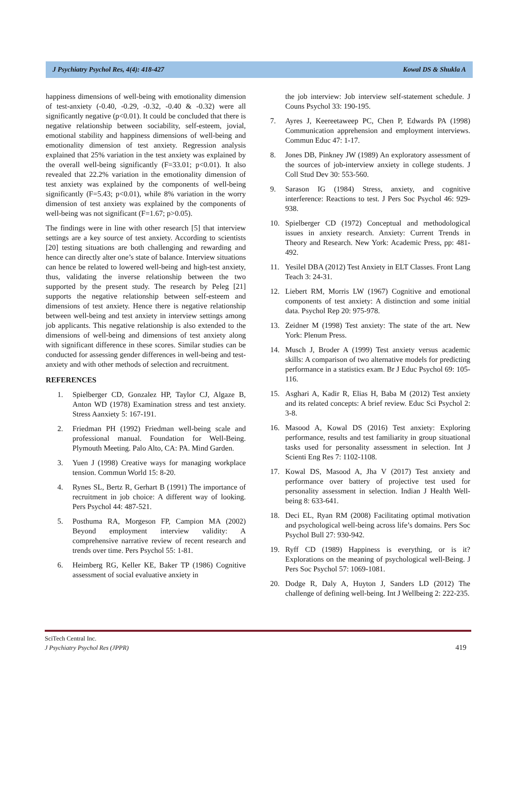J Psychiatry Psychol Res, 4(4): 418-427 Kowal DS & Shukla A
happiness dimensions of well-being with emotionality dimension of test-anxiety (-0.40, -0.29, -0.32, -0.40 & -0.32) were all significantly negative (p<0.01). It could be concluded that there is negative relationship between sociability, self-esteem, jovial, emotional stability and happiness dimensions of well-being and emotionality dimension of test anxiety. Regression analysis explained that 25% variation in the test anxiety was explained by the overall well-being significantly (F=33.01; p<0.01). It also revealed that 22.2% variation in the emotionality dimension of test anxiety was explained by the components of well-being significantly (F=5.43; p<0.01), while 8% variation in the worry dimension of test anxiety was explained by the components of well-being was not significant (F=1.67; p>0.05).
The findings were in line with other research [5] that interview settings are a key source of test anxiety. According to scientists [20] testing situations are both challenging and rewarding and hence can directly alter one’s state of balance. Interview situations can hence be related to lowered well-being and high-test anxiety, thus, validating the inverse relationship between the two supported by the present study. The research by Peleg [21] supports the negative relationship between self-esteem and dimensions of test anxiety. Hence there is negative relationship between well-being and test anxiety in interview settings among job applicants. This negative relationship is also extended to the dimensions of well-being and dimensions of test anxiety along with significant difference in these scores. Similar studies can be conducted for assessing gender differences in well-being and test-anxiety and with other methods of selection and recruitment.
REFERENCES
1. Spielberger CD, Gonzalez HP, Taylor CJ, Algaze B, Anton WD (1978) Examination stress and test anxiety. Stress Aanxiety 5: 167-191.
2. Friedman PH (1992) Friedman well-being scale and professional manual. Foundation for Well-Being. Plymouth Meeting. Palo Alto, CA: PA. Mind Garden.
3. Yuen J (1998) Creative ways for managing workplace tension. Commun World 15: 8-20.
4. Rynes SL, Bertz R, Gerhart B (1991) The importance of recruitment in job choice: A different way of looking. Pers Psychol 44: 487-521.
5. Posthuma RA, Morgeson FP, Campion MA (2002) Beyond employment interview validity: A comprehensive narrative review of recent research and trends over time. Pers Psychol 55: 1-81.
6. Heimberg RG, Keller KE, Baker TP (1986) Cognitive assessment of social evaluative anxiety in
the job interview: Job interview self-statement schedule. J Couns Psychol 33: 190-195.
7. Ayres J, Keereetaweep PC, Chen P, Edwards PA (1998) Communication apprehension and employment interviews. Commun Educ 47: 1-17.
8. Jones DB, Pinkney JW (1989) An exploratory assessment of the sources of job-interview anxiety in college students. J Coll Stud Dev 30: 553-560.
9. Sarason IG (1984) Stress, anxiety, and cognitive interference: Reactions to test. J Pers Soc Psychol 46: 929-938.
10. Spielberger CD (1972) Conceptual and methodological issues in anxiety research. Anxiety: Current Trends in Theory and Research. New York: Academic Press, pp: 481- 492.
11. Yesilel DBA (2012) Test Anxiety in ELT Classes. Front Lang Teach 3: 24-31.
12. Liebert RM, Morris LW (1967) Cognitive and emotional components of test anxiety: A distinction and some initial data. Psychol Rep 20: 975-978.
13. Zeidner M (1998) Test anxiety: The state of the art. New York: Plenum Press.
14. Musch J, Broder A (1999) Test anxiety versus academic skills: A comparison of two alternative models for predicting performance in a statistics exam. Br J Educ Psychol 69: 105-116.
15. Asghari A, Kadir R, Elias H, Baba M (2012) Test anxiety and its related concepts: A brief review. Educ Sci Psychol 2: 3-8.
16. Masood A, Kowal DS (2016) Test anxiety: Exploring performance, results and test familiarity in group situational tasks used for personality assessment in selection. Int J Scienti Eng Res 7: 1102-1108.
17. Kowal DS, Masood A, Jha V (2017) Test anxiety and performance over battery of projective test used for personality assessment in selection. Indian J Health Well-being 8: 633-641.
18. Deci EL, Ryan RM (2008) Facilitating optimal motivation and psychological well-being across life’s domains. Pers Soc Psychol Bull 27: 930-942.
19. Ryff CD (1989) Happiness is everything, or is it? Explorations on the meaning of psychological well-Being. J Pers Soc Psychol 57: 1069-1081.
20. Dodge R, Daly A, Huyton J, Sanders LD (2012) The challenge of defining well-being. Int J Wellbeing 2: 222-235.
SciTech Central Inc.
J Psychiatry Psychol Res (JPPR) 419